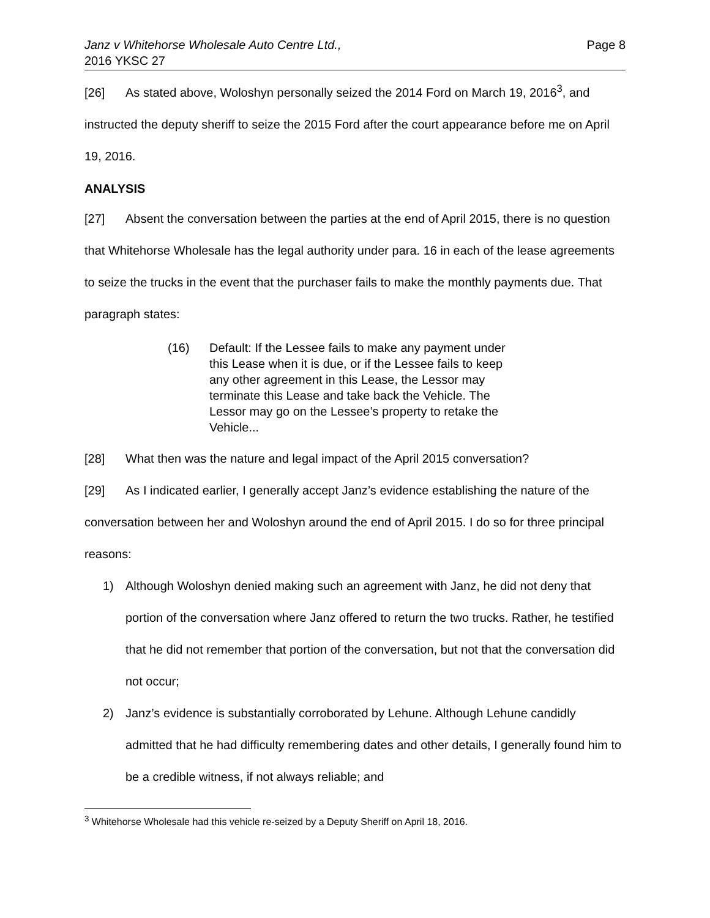Janz v Whitehorse Wholesale Auto Centre Ltd.,
2016 YKSC 27
Page 8
[26] As stated above, Woloshyn personally seized the 2014 Ford on March 19, 2016<sup>3</sup>, and instructed the deputy sheriff to seize the 2015 Ford after the court appearance before me on April 19, 2016.
ANALYSIS
[27] Absent the conversation between the parties at the end of April 2015, there is no question that Whitehorse Wholesale has the legal authority under para. 16 in each of the lease agreements to seize the trucks in the event that the purchaser fails to make the monthly payments due. That paragraph states:
(16) Default: If the Lessee fails to make any payment under this Lease when it is due, or if the Lessee fails to keep any other agreement in this Lease, the Lessor may terminate this Lease and take back the Vehicle. The Lessor may go on the Lessee’s property to retake the Vehicle...
[28] What then was the nature and legal impact of the April 2015 conversation?
[29] As I indicated earlier, I generally accept Janz’s evidence establishing the nature of the conversation between her and Woloshyn around the end of April 2015. I do so for three principal reasons:
1) Although Woloshyn denied making such an agreement with Janz, he did not deny that portion of the conversation where Janz offered to return the two trucks. Rather, he testified that he did not remember that portion of the conversation, but not that the conversation did not occur;
2) Janz’s evidence is substantially corroborated by Lehune. Although Lehune candidly admitted that he had difficulty remembering dates and other details, I generally found him to be a credible witness, if not always reliable; and
<sup>3</sup> Whitehorse Wholesale had this vehicle re-seized by a Deputy Sheriff on April 18, 2016.